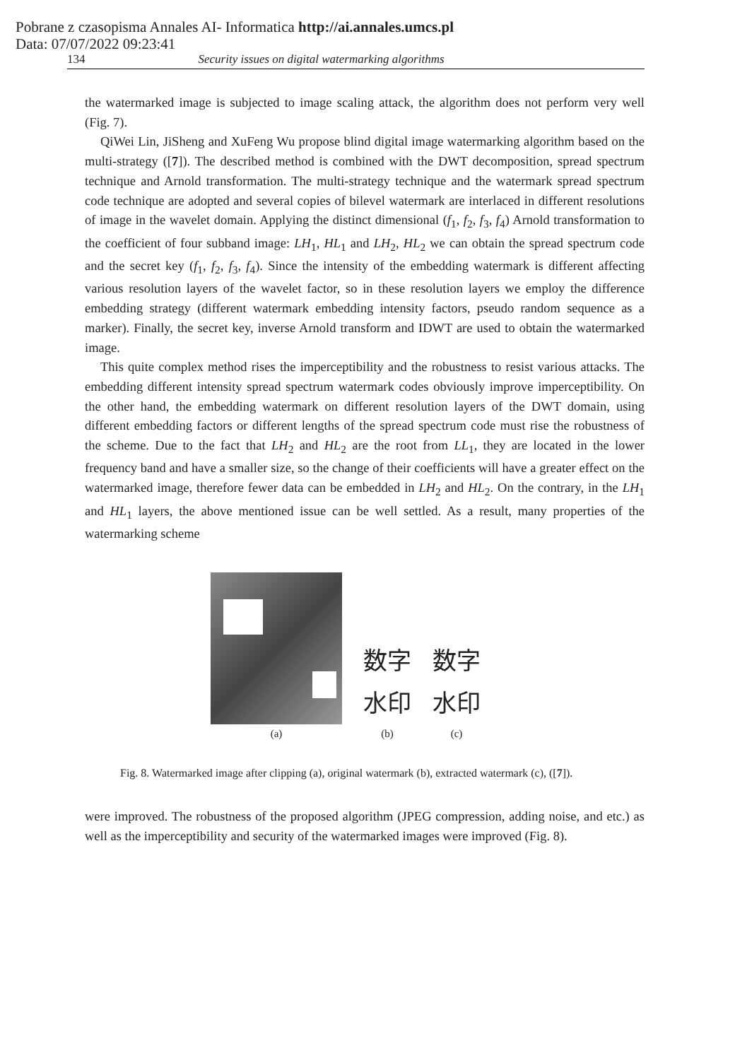Pobrane z czasopisma Annales AI- Informatica http://ai.annales.umcs.pl
Data: 07/07/2022 09:23:41
134 Security issues on digital watermarking algorithms
the watermarked image is subjected to image scaling attack, the algorithm does not perform very well (Fig. 7).
QiWei Lin, JiSheng and XuFeng Wu propose blind digital image watermarking algorithm based on the multi-strategy ([7]). The described method is combined with the DWT decomposition, spread spectrum technique and Arnold transformation. The multi-strategy technique and the watermark spread spectrum code technique are adopted and several copies of bilevel watermark are interlaced in different resolutions of image in the wavelet domain. Applying the distinct dimensional (f<sub>1</sub>, f<sub>2</sub>, f<sub>3</sub>, f<sub>4</sub>) Arnold transformation to the coefficient of four subband image: LH<sub>1</sub>, HL<sub>1</sub> and LH<sub>2</sub>, HL<sub>2</sub> we can obtain the spread spectrum code and the secret key (f<sub>1</sub>, f<sub>2</sub>, f<sub>3</sub>, f<sub>4</sub>). Since the intensity of the embedding watermark is different affecting various resolution layers of the wavelet factor, so in these resolution layers we employ the difference embedding strategy (different watermark embedding intensity factors, pseudo random sequence as a marker). Finally, the secret key, inverse Arnold transform and IDWT are used to obtain the watermarked image.
This quite complex method rises the imperceptibility and the robustness to resist various attacks. The embedding different intensity spread spectrum watermark codes obviously improve imperceptibility. On the other hand, the embedding watermark on different resolution layers of the DWT domain, using different embedding factors or different lengths of the spread spectrum code must rise the robustness of the scheme. Due to the fact that LH<sub>2</sub> and HL<sub>2</sub> are the root from LL<sub>1</sub>, they are located in the lower frequency band and have a smaller size, so the change of their coefficients will have a greater effect on the watermarked image, therefore fewer data can be embedded in LH<sub>2</sub> and HL<sub>2</sub>. On the contrary, in the LH<sub>1</sub> and HL<sub>1</sub> layers, the above mentioned issue can be well settled. As a result, many properties of the watermarking scheme
(a)
数字
水印
(b)
数字
水印
(c)
Fig. 8. Watermarked image after clipping (a), original watermark (b), extracted watermark (c), ([7]).
were improved. The robustness of the proposed algorithm (JPEG compression, adding noise, and etc.) as well as the imperceptibility and security of the watermarked images were improved (Fig. 8).